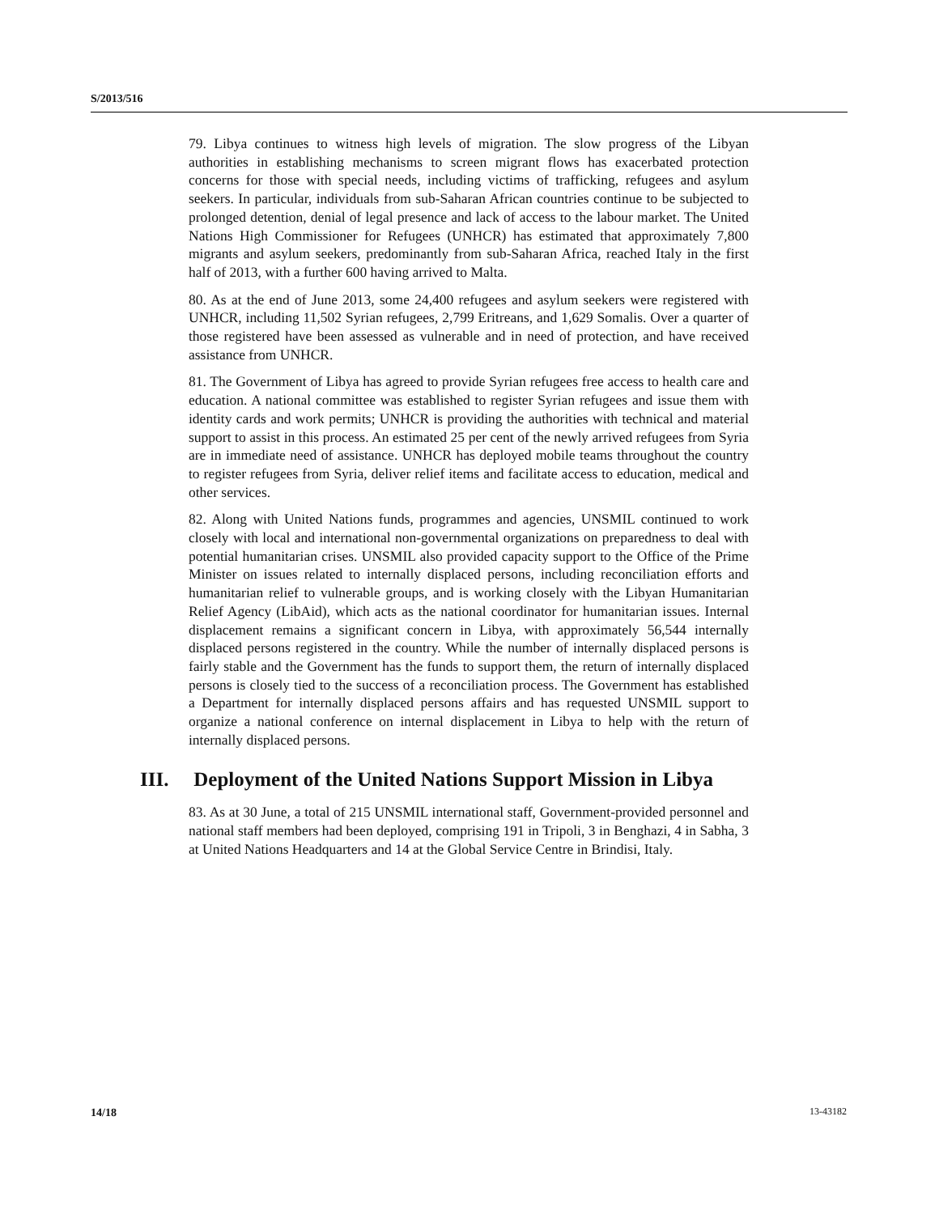S/2013/516
79. Libya continues to witness high levels of migration. The slow progress of the Libyan authorities in establishing mechanisms to screen migrant flows has exacerbated protection concerns for those with special needs, including victims of trafficking, refugees and asylum seekers. In particular, individuals from sub-Saharan African countries continue to be subjected to prolonged detention, denial of legal presence and lack of access to the labour market. The United Nations High Commissioner for Refugees (UNHCR) has estimated that approximately 7,800 migrants and asylum seekers, predominantly from sub-Saharan Africa, reached Italy in the first half of 2013, with a further 600 having arrived to Malta.
80. As at the end of June 2013, some 24,400 refugees and asylum seekers were registered with UNHCR, including 11,502 Syrian refugees, 2,799 Eritreans, and 1,629 Somalis. Over a quarter of those registered have been assessed as vulnerable and in need of protection, and have received assistance from UNHCR.
81. The Government of Libya has agreed to provide Syrian refugees free access to health care and education. A national committee was established to register Syrian refugees and issue them with identity cards and work permits; UNHCR is providing the authorities with technical and material support to assist in this process. An estimated 25 per cent of the newly arrived refugees from Syria are in immediate need of assistance. UNHCR has deployed mobile teams throughout the country to register refugees from Syria, deliver relief items and facilitate access to education, medical and other services.
82. Along with United Nations funds, programmes and agencies, UNSMIL continued to work closely with local and international non-governmental organizations on preparedness to deal with potential humanitarian crises. UNSMIL also provided capacity support to the Office of the Prime Minister on issues related to internally displaced persons, including reconciliation efforts and humanitarian relief to vulnerable groups, and is working closely with the Libyan Humanitarian Relief Agency (LibAid), which acts as the national coordinator for humanitarian issues. Internal displacement remains a significant concern in Libya, with approximately 56,544 internally displaced persons registered in the country. While the number of internally displaced persons is fairly stable and the Government has the funds to support them, the return of internally displaced persons is closely tied to the success of a reconciliation process. The Government has established a Department for internally displaced persons affairs and has requested UNSMIL support to organize a national conference on internal displacement in Libya to help with the return of internally displaced persons.
III. Deployment of the United Nations Support Mission in Libya
83. As at 30 June, a total of 215 UNSMIL international staff, Government-provided personnel and national staff members had been deployed, comprising 191 in Tripoli, 3 in Benghazi, 4 in Sabha, 3 at United Nations Headquarters and 14 at the Global Service Centre in Brindisi, Italy.
14/18 13-43182